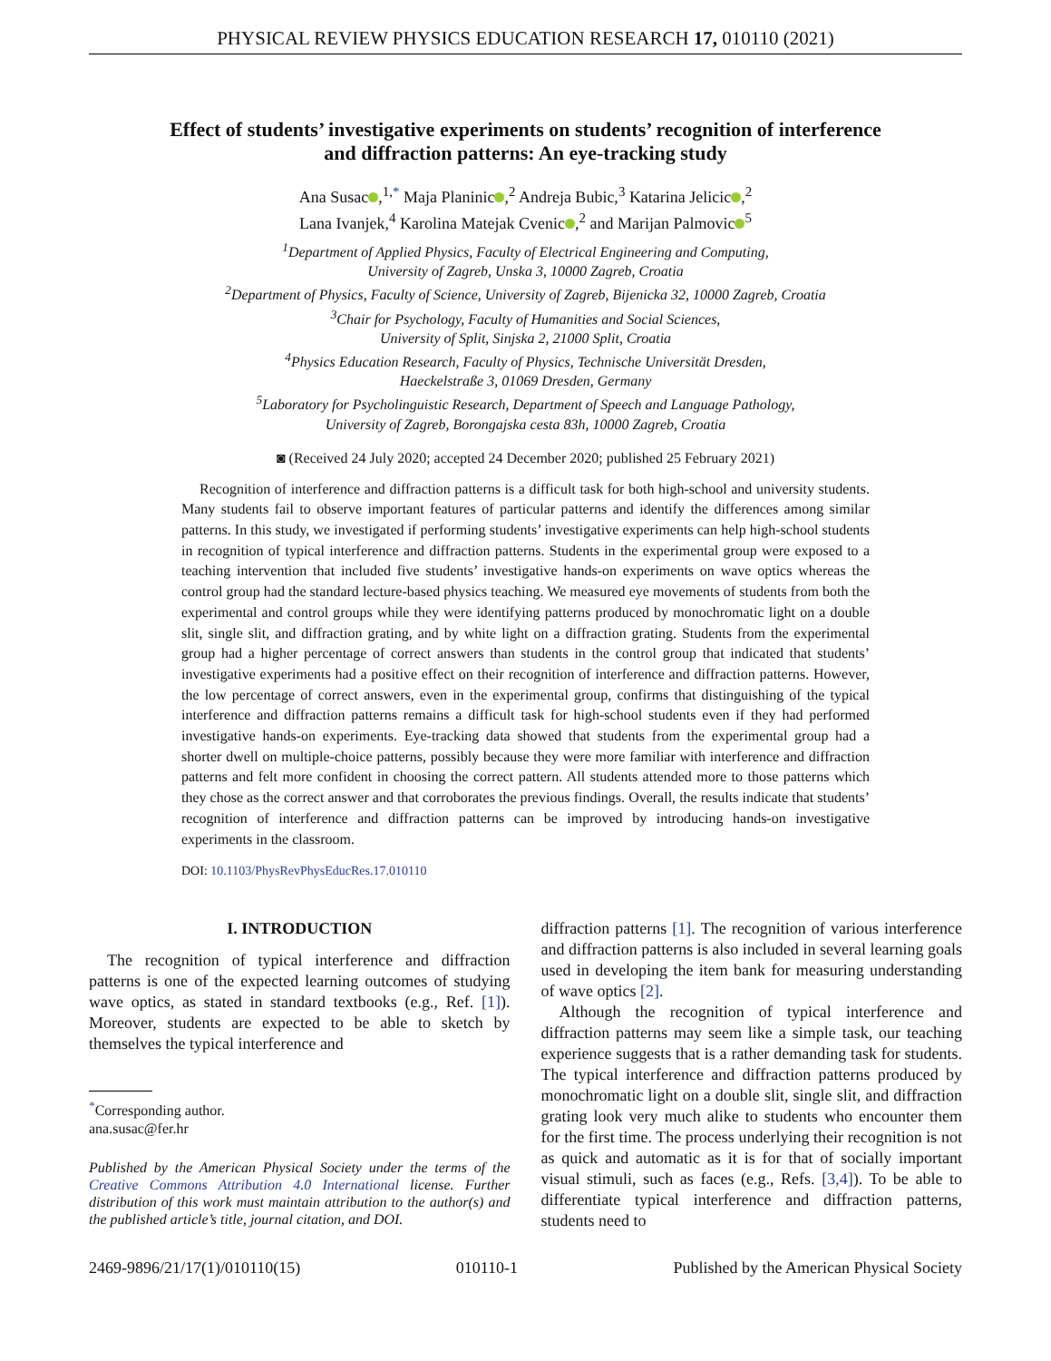PHYSICAL REVIEW PHYSICS EDUCATION RESEARCH 17, 010110 (2021)
Effect of students’ investigative experiments on students’ recognition of interference
and diffraction patterns: An eye-tracking study
Ana Susac ,<sup>1,*</sup> Maja Planinic ,<sup>2</sup> Andreja Bubic,<sup>3</sup> Katarina Jelicic ,<sup>2</sup>
Lana Ivanjek,<sup>4</sup> Karolina Matejak Cvenic ,<sup>2</sup> and Marijan Palmovic<sup>5</sup>
<sup>1</sup> Department of Applied Physics, Faculty of Electrical Engineering and Computing,
University of Zagreb, Unska 3, 10000 Zagreb, Croatia
<sup>2</sup> Department of Physics, Faculty of Science, University of Zagreb, Bijenicka 32, 10000 Zagreb, Croatia
<sup>3</sup> Chair for Psychology, Faculty of Humanities and Social Sciences,
University of Split, Sinjska 2, 21000 Split, Croatia
<sup>4</sup> Physics Education Research, Faculty of Physics, Technische Universität Dresden,
Haeckelstraße 3, 01069 Dresden, Germany
<sup>5</sup> Laboratory for Psycholinguistic Research, Department of Speech and Language Pathology,
University of Zagreb, Borongajska cesta 83h, 10000 Zagreb, Croatia
◙ (Received 24 July 2020; accepted 24 December 2020; published 25 February 2021)
Recognition of interference and diffraction patterns is a difficult task for both high-school and university students. Many students fail to observe important features of particular patterns and identify the differences among similar patterns. In this study, we investigated if performing students’ investigative experiments can help high-school students in recognition of typical interference and diffraction patterns. Students in the experimental group were exposed to a teaching intervention that included five students’ investigative hands-on experiments on wave optics whereas the control group had the standard lecture-based physics teaching. We measured eye movements of students from both the experimental and control groups while they were identifying patterns produced by monochromatic light on a double slit, single slit, and diffraction grating, and by white light on a diffraction grating. Students from the experimental group had a higher percentage of correct answers than students in the control group that indicated that students’ investigative experiments had a positive effect on their recognition of interference and diffraction patterns. However, the low percentage of correct answers, even in the experimental group, confirms that distinguishing of the typical interference and diffraction patterns remains a difficult task for high-school students even if they had performed investigative hands-on experiments. Eye-tracking data showed that students from the experimental group had a shorter dwell on multiple-choice patterns, possibly because they were more familiar with interference and diffraction patterns and felt more confident in choosing the correct pattern. All students attended more to those patterns which they chose as the correct answer and that corroborates the previous findings. Overall, the results indicate that students’ recognition of interference and diffraction patterns can be improved by introducing hands-on investigative experiments in the classroom.
DOI: 10.1103/PhysRevPhysEducRes.17.010110
I. INTRODUCTION
The recognition of typical interference and diffraction patterns is one of the expected learning outcomes of studying wave optics, as stated in standard textbooks (e.g., Ref. [1]). Moreover, students are expected to be able to sketch by themselves the typical interference and
<sup>*</sup> Corresponding author.
ana.susac@fer.hr
Published by the American Physical Society under the terms of the Creative Commons Attribution 4.0 International license. Further distribution of this work must maintain attribution to the author(s) and the published article’s title, journal citation, and DOI.
diffraction patterns [1]. The recognition of various interference and diffraction patterns is also included in several learning goals used in developing the item bank for measuring understanding of wave optics [2].
Although the recognition of typical interference and diffraction patterns may seem like a simple task, our teaching experience suggests that is a rather demanding task for students. The typical interference and diffraction patterns produced by monochromatic light on a double slit, single slit, and diffraction grating look very much alike to students who encounter them for the first time. The process underlying their recognition is not as quick and automatic as it is for that of socially important visual stimuli, such as faces (e.g., Refs. [3,4]). To be able to differentiate typical interference and diffraction patterns, students need to
2469-9896/21/17(1)/010110(15) 010110-1 Published by the American Physical Society